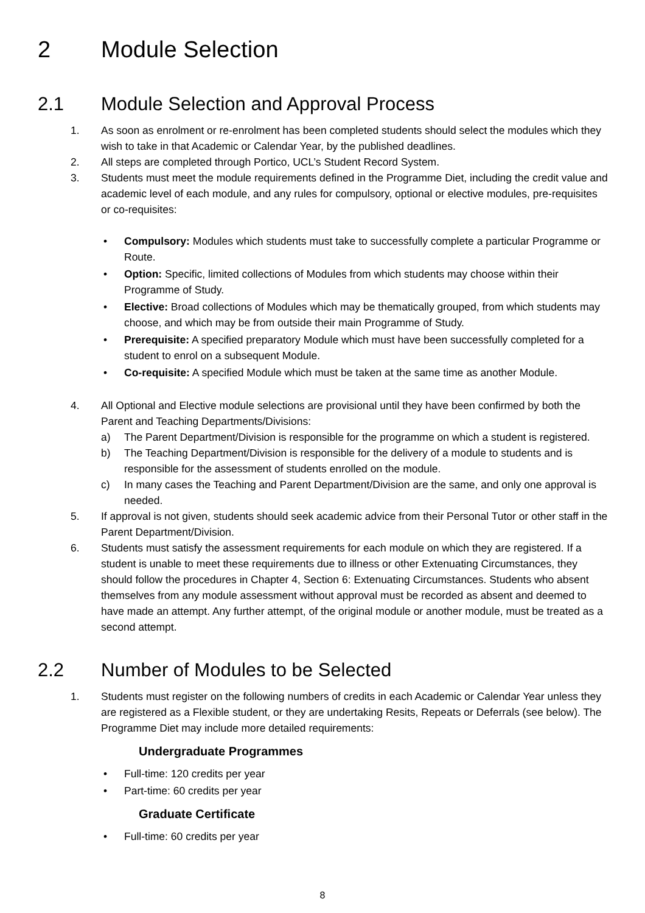2 Module Selection
2.1 Module Selection and Approval Process
1. As soon as enrolment or re-enrolment has been completed students should select the modules which they wish to take in that Academic or Calendar Year, by the published deadlines.
2. All steps are completed through Portico, UCL’s Student Record System.
3. Students must meet the module requirements defined in the Programme Diet, including the credit value and academic level of each module, and any rules for compulsory, optional or elective modules, pre-requisites or co-requisites:
• Compulsory: Modules which students must take to successfully complete a particular Programme or Route.
• Option: Specific, limited collections of Modules from which students may choose within their Programme of Study.
• Elective: Broad collections of Modules which may be thematically grouped, from which students may choose, and which may be from outside their main Programme of Study.
• Prerequisite: A specified preparatory Module which must have been successfully completed for a student to enrol on a subsequent Module.
• Co-requisite: A specified Module which must be taken at the same time as another Module.
4. All Optional and Elective module selections are provisional until they have been confirmed by both the Parent and Teaching Departments/Divisions:
a) The Parent Department/Division is responsible for the programme on which a student is registered.
b) The Teaching Department/Division is responsible for the delivery of a module to students and is responsible for the assessment of students enrolled on the module.
c) In many cases the Teaching and Parent Department/Division are the same, and only one approval is needed.
5. If approval is not given, students should seek academic advice from their Personal Tutor or other staff in the Parent Department/Division.
6. Students must satisfy the assessment requirements for each module on which they are registered. If a student is unable to meet these requirements due to illness or other Extenuating Circumstances, they should follow the procedures in Chapter 4, Section 6: Extenuating Circumstances. Students who absent themselves from any module assessment without approval must be recorded as absent and deemed to have made an attempt. Any further attempt, of the original module or another module, must be treated as a second attempt.
2.2 Number of Modules to be Selected
1. Students must register on the following numbers of credits in each Academic or Calendar Year unless they are registered as a Flexible student, or they are undertaking Resits, Repeats or Deferrals (see below). The Programme Diet may include more detailed requirements:
Undergraduate Programmes
• Full-time: 120 credits per year
• Part-time: 60 credits per year
Graduate Certificate
• Full-time: 60 credits per year
8